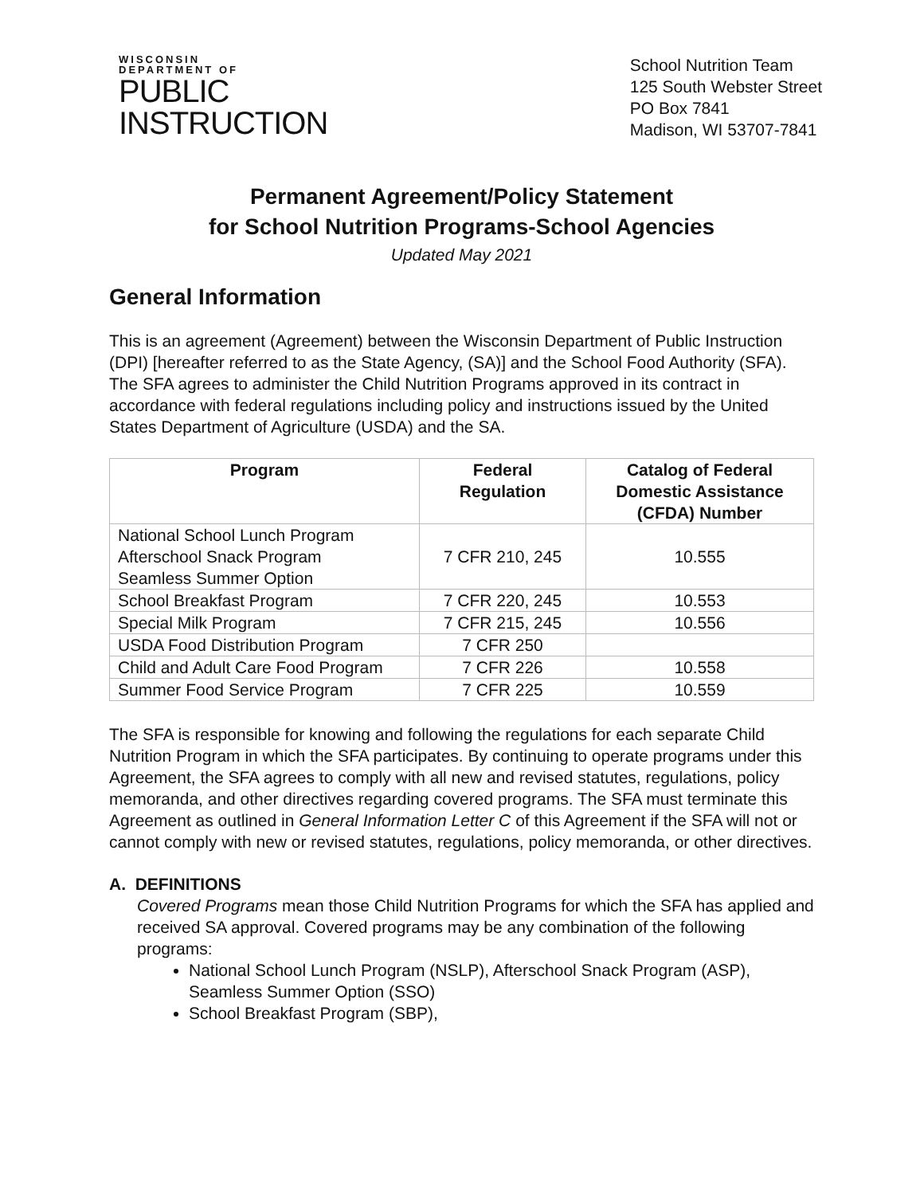WISCONSIN
DEPARTMENT OF
PUBLIC
INSTRUCTION
School Nutrition Team
125 South Webster Street
PO Box 7841
Madison, WI 53707-7841
Permanent Agreement/Policy Statement
for School Nutrition Programs-School Agencies
Updated May 2021
General Information
This is an agreement (Agreement) between the Wisconsin Department of Public Instruction (DPI) [hereafter referred to as the State Agency, (SA)] and the School Food Authority (SFA). The SFA agrees to administer the Child Nutrition Programs approved in its contract in accordance with federal regulations including policy and instructions issued by the United States Department of Agriculture (USDA) and the SA.
| Program | Federal Regulation | Catalog of Federal Domestic Assistance (CFDA) Number |
| --- | --- | --- |
| National School Lunch Program Afterschool Snack Program Seamless Summer Option | 7 CFR 210, 245 | 10.555 |
| School Breakfast Program | 7 CFR 220, 245 | 10.553 |
| Special Milk Program | 7 CFR 215, 245 | 10.556 |
| USDA Food Distribution Program | 7 CFR 250 | |
| Child and Adult Care Food Program | 7 CFR 226 | 10.558 |
| Summer Food Service Program | 7 CFR 225 | 10.559 |
The SFA is responsible for knowing and following the regulations for each separate Child Nutrition Program in which the SFA participates. By continuing to operate programs under this Agreement, the SFA agrees to comply with all new and revised statutes, regulations, policy memoranda, and other directives regarding covered programs. The SFA must terminate this Agreement as outlined in General Information Letter C of this Agreement if the SFA will not or cannot comply with new or revised statutes, regulations, policy memoranda, or other directives.
A. DEFINITIONS
Covered Programs mean those Child Nutrition Programs for which the SFA has applied and received SA approval. Covered programs may be any combination of the following programs:
National School Lunch Program (NSLP), Afterschool Snack Program (ASP), Seamless Summer Option (SSO)
School Breakfast Program (SBP),